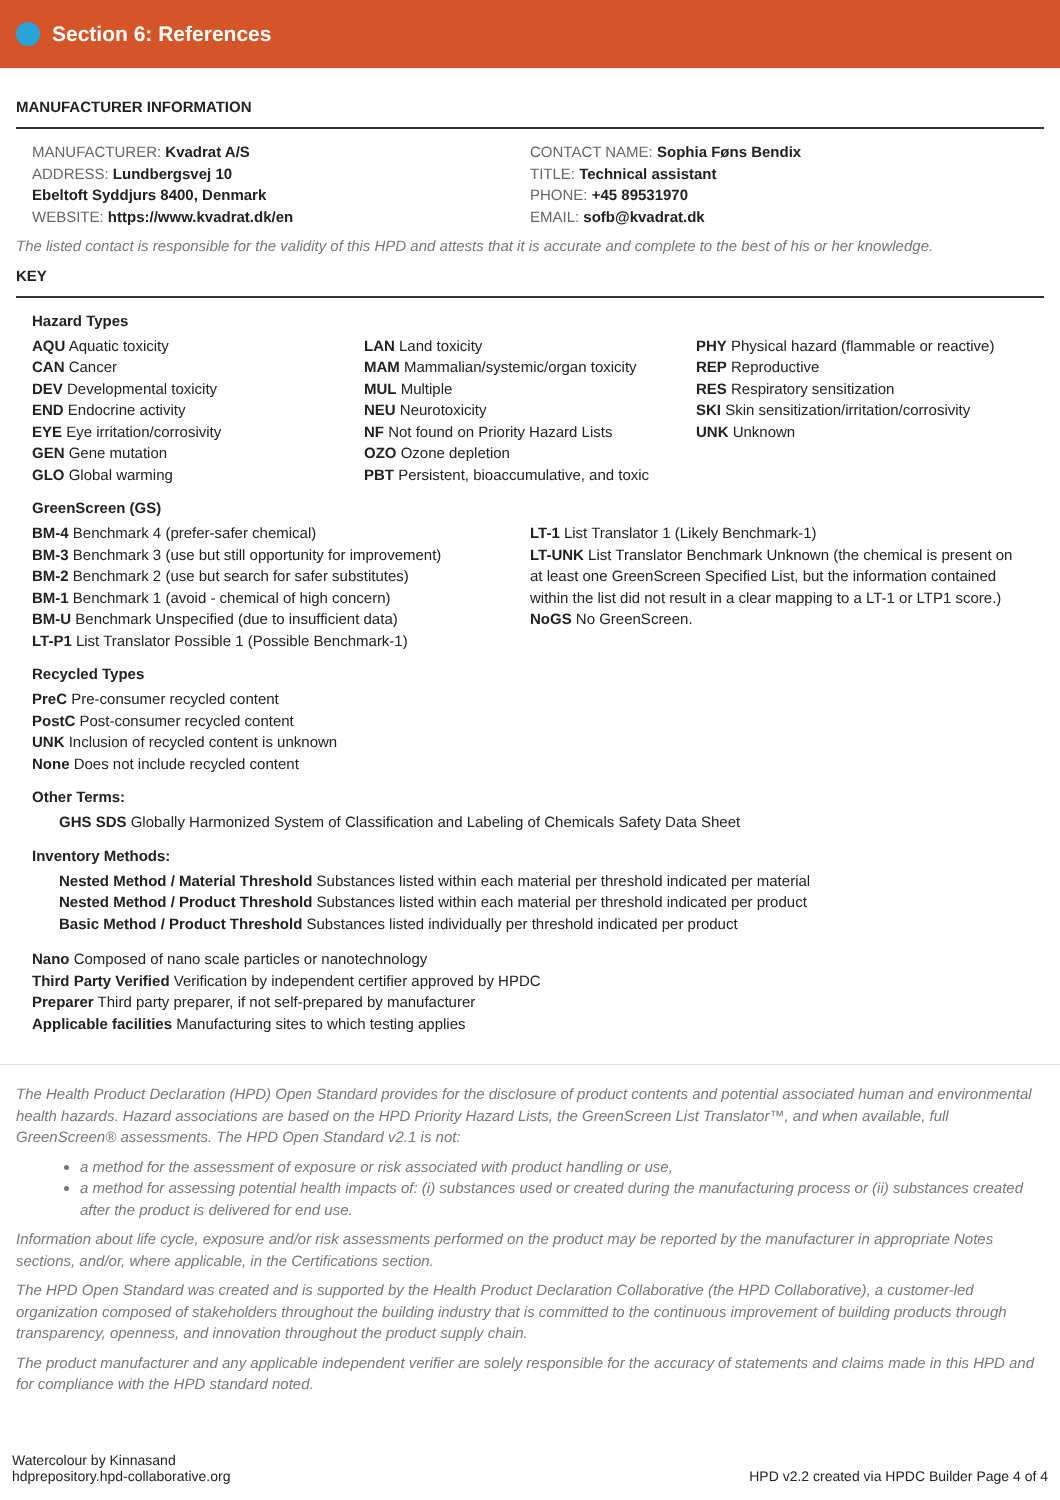Section 6: References
MANUFACTURER INFORMATION
MANUFACTURER: Kvadrat A/S
ADDRESS: Lundbergsvej 10
Ebeltoft Syddjurs 8400, Denmark
WEBSITE: https://www.kvadrat.dk/en
CONTACT NAME: Sophia Føns Bendix
TITLE: Technical assistant
PHONE: +45 89531970
EMAIL: sofb@kvadrat.dk
The listed contact is responsible for the validity of this HPD and attests that it is accurate and complete to the best of his or her knowledge.
KEY
Hazard Types
AQU Aquatic toxicity
CAN Cancer
DEV Developmental toxicity
END Endocrine activity
EYE Eye irritation/corrosivity
GEN Gene mutation
GLO Global warming
LAN Land toxicity
MAM Mammalian/systemic/organ toxicity
MUL Multiple
NEU Neurotoxicity
NF Not found on Priority Hazard Lists
OZO Ozone depletion
PBT Persistent, bioaccumulative, and toxic
PHY Physical hazard (flammable or reactive)
REP Reproductive
RES Respiratory sensitization
SKI Skin sensitization/irritation/corrosivity
UNK Unknown
GreenScreen (GS)
BM-4 Benchmark 4 (prefer-safer chemical)
BM-3 Benchmark 3 (use but still opportunity for improvement)
BM-2 Benchmark 2 (use but search for safer substitutes)
BM-1 Benchmark 1 (avoid - chemical of high concern)
BM-U Benchmark Unspecified (due to insufficient data)
LT-P1 List Translator Possible 1 (Possible Benchmark-1)
LT-1 List Translator 1 (Likely Benchmark-1)
LT-UNK List Translator Benchmark Unknown (the chemical is present on at least one GreenScreen Specified List, but the information contained within the list did not result in a clear mapping to a LT-1 or LTP1 score.)
NoGS No GreenScreen.
Recycled Types
PreC Pre-consumer recycled content
PostC Post-consumer recycled content
UNK Inclusion of recycled content is unknown
None Does not include recycled content
Other Terms:
GHS SDS Globally Harmonized System of Classification and Labeling of Chemicals Safety Data Sheet
Inventory Methods:
Nested Method / Material Threshold Substances listed within each material per threshold indicated per material
Nested Method / Product Threshold Substances listed within each material per threshold indicated per product
Basic Method / Product Threshold Substances listed individually per threshold indicated per product
Nano Composed of nano scale particles or nanotechnology
Third Party Verified Verification by independent certifier approved by HPDC
Preparer Third party preparer, if not self-prepared by manufacturer
Applicable facilities Manufacturing sites to which testing applies
The Health Product Declaration (HPD) Open Standard provides for the disclosure of product contents and potential associated human and environmental health hazards. Hazard associations are based on the HPD Priority Hazard Lists, the GreenScreen List Translator™, and when available, full GreenScreen® assessments. The HPD Open Standard v2.1 is not:
a method for the assessment of exposure or risk associated with product handling or use,
a method for assessing potential health impacts of: (i) substances used or created during the manufacturing process or (ii) substances created after the product is delivered for end use.
Information about life cycle, exposure and/or risk assessments performed on the product may be reported by the manufacturer in appropriate Notes sections, and/or, where applicable, in the Certifications section.
The HPD Open Standard was created and is supported by the Health Product Declaration Collaborative (the HPD Collaborative), a customer-led organization composed of stakeholders throughout the building industry that is committed to the continuous improvement of building products through transparency, openness, and innovation throughout the product supply chain.
The product manufacturer and any applicable independent verifier are solely responsible for the accuracy of statements and claims made in this HPD and for compliance with the HPD standard noted.
Watercolour by Kinnasand
hdprepository.hpd-collaborative.org
HPD v2.2 created via HPDC Builder Page 4 of 4